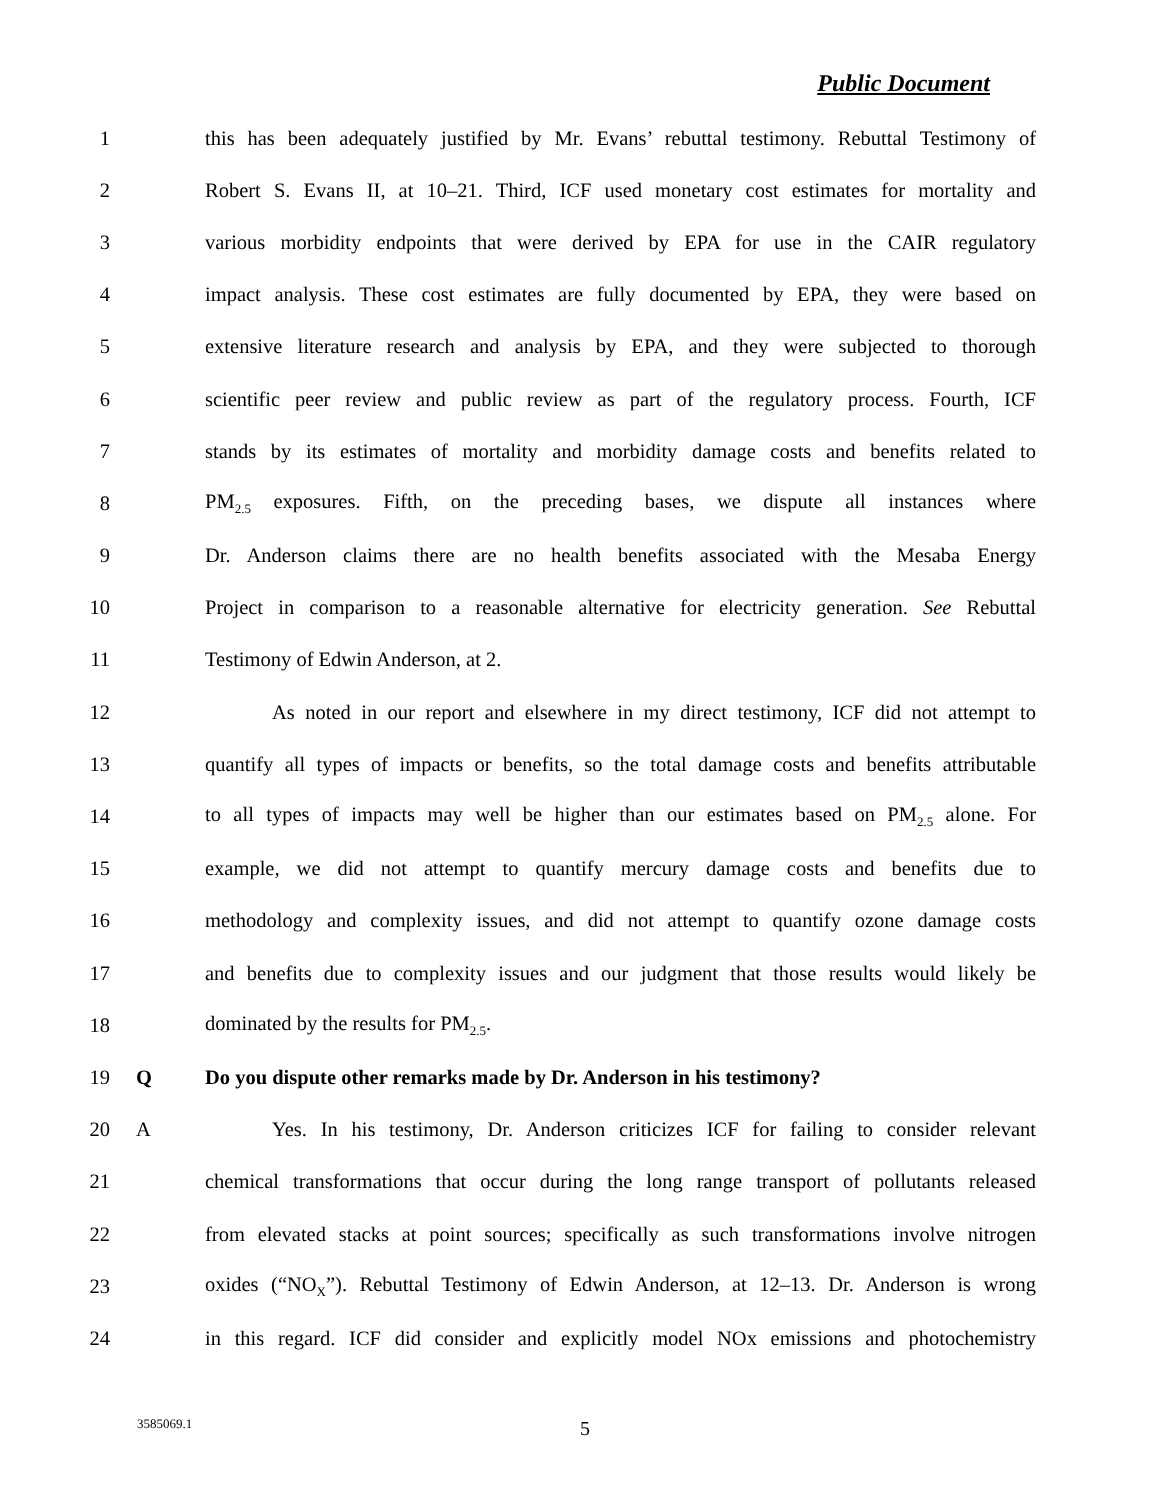Public Document
1 this has been adequately justified by Mr. Evans’ rebuttal testimony. Rebuttal Testimony of
2 Robert S. Evans II, at 10–21. Third, ICF used monetary cost estimates for mortality and
3 various morbidity endpoints that were derived by EPA for use in the CAIR regulatory
4 impact analysis. These cost estimates are fully documented by EPA, they were based on
5 extensive literature research and analysis by EPA, and they were subjected to thorough
6 scientific peer review and public review as part of the regulatory process. Fourth, ICF
7 stands by its estimates of mortality and morbidity damage costs and benefits related to
8 PM<sub>2.5</sub> exposures. Fifth, on the preceding bases, we dispute all instances where
9 Dr. Anderson claims there are no health benefits associated with the Mesaba Energy
10 Project in comparison to a reasonable alternative for electricity generation. See Rebuttal
11 Testimony of Edwin Anderson, at 2.
12 As noted in our report and elsewhere in my direct testimony, ICF did not attempt to
13 quantify all types of impacts or benefits, so the total damage costs and benefits attributable
14 to all types of impacts may well be higher than our estimates based on PM<sub>2.5</sub> alone. For
15 example, we did not attempt to quantify mercury damage costs and benefits due to
16 methodology and complexity issues, and did not attempt to quantify ozone damage costs
17 and benefits due to complexity issues and our judgment that those results would likely be
18 dominated by the results for PM<sub>2.5</sub>.
19 Q Do you dispute other remarks made by Dr. Anderson in his testimony?
20 A Yes. In his testimony, Dr. Anderson criticizes ICF for failing to consider relevant
21 chemical transformations that occur during the long range transport of pollutants released
22 from elevated stacks at point sources; specifically as such transformations involve nitrogen
23 oxides (“NO<sub>X</sub>”). Rebuttal Testimony of Edwin Anderson, at 12–13. Dr. Anderson is wrong
24 in this regard. ICF did consider and explicitly model NOx emissions and photochemistry
3585069.1 5